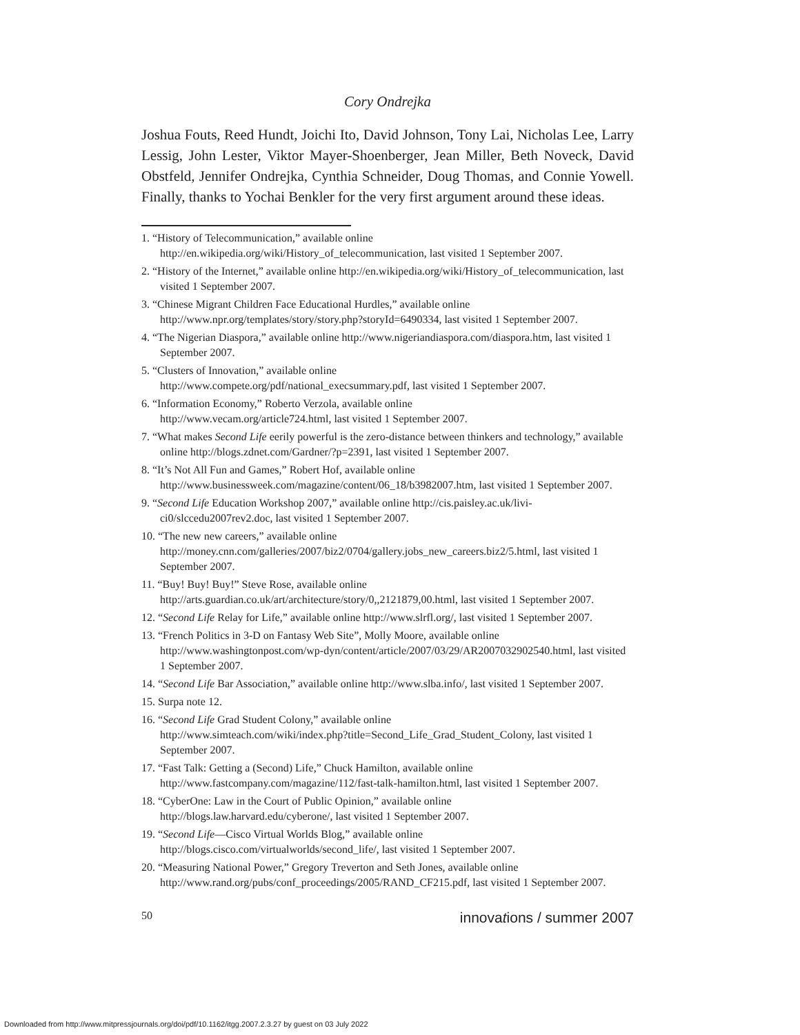Cory Ondrejka
Joshua Fouts, Reed Hundt, Joichi Ito, David Johnson, Tony Lai, Nicholas Lee, Larry Lessig, John Lester, Viktor Mayer-Shoenberger, Jean Miller, Beth Noveck, David Obstfeld, Jennifer Ondrejka, Cynthia Schneider, Doug Thomas, and Connie Yowell. Finally, thanks to Yochai Benkler for the very first argument around these ideas.
1. “History of Telecommunication,” available online
http://en.wikipedia.org/wiki/History_of_telecommunication, last visited 1 September 2007.
2. “History of the Internet,” available online http://en.wikipedia.org/wiki/History_of_telecommunication, last visited 1 September 2007.
3. “Chinese Migrant Children Face Educational Hurdles,” available online http://www.npr.org/templates/story/story.php?storyId=6490334, last visited 1 September 2007.
4. “The Nigerian Diaspora,” available online http://www.nigeriandiaspora.com/diaspora.htm, last visited 1 September 2007.
5. “Clusters of Innovation,” available online
http://www.compete.org/pdf/national_execsummary.pdf, last visited 1 September 2007.
6. “Information Economy,” Roberto Verzola, available online
http://www.vecam.org/article724.html, last visited 1 September 2007.
7. “What makes Second Life eerily powerful is the zero-distance between thinkers and technology,” available online http://blogs.zdnet.com/Gardner/?p=2391, last visited 1 September 2007.
8. “It’s Not All Fun and Games,” Robert Hof, available online http://www.businessweek.com/magazine/content/06_18/b3982007.htm, last visited 1 September 2007.
9. “Second Life Education Workshop 2007,” available online http://cis.paisley.ac.uk/livi-ci0/slccedu2007rev2.doc, last visited 1 September 2007.
10. “The new new careers,” available online
http://money.cnn.com/galleries/2007/biz2/0704/gallery.jobs_new_careers.biz2/5.html, last visited 1 September 2007.
11. “Buy! Buy! Buy!” Steve Rose, available online
http://arts.guardian.co.uk/art/architecture/story/0,,2121879,00.html, last visited 1 September 2007.
12. “Second Life Relay for Life,” available online http://www.slrfl.org/, last visited 1 September 2007.
13. “French Politics in 3-D on Fantasy Web Site”, Molly Moore, available online http://www.washingtonpost.com/wp-dyn/content/article/2007/03/29/AR2007032902540.html, last visited 1 September 2007.
14. “Second Life Bar Association,” available online http://www.slba.info/, last visited 1 September 2007.
15. Surpa note 12.
16. “Second Life Grad Student Colony,” available online
http://www.simteach.com/wiki/index.php?title=Second_Life_Grad_Student_Colony, last visited 1 September 2007.
17. “Fast Talk: Getting a (Second) Life,” Chuck Hamilton, available online http://www.fastcompany.com/magazine/112/fast-talk-hamilton.html, last visited 1 September 2007.
18. “CyberOne: Law in the Court of Public Opinion,” available online
http://blogs.law.harvard.edu/cyberone/, last visited 1 September 2007.
19. “Second Life—Cisco Virtual Worlds Blog,” available online http://blogs.cisco.com/virtualworlds/second_life/, last visited 1 September 2007.
20. “Measuring National Power,” Gregory Treverton and Seth Jones, available online
http://www.rand.org/pubs/conf_proceedings/2005/RAND_CF215.pdf, last visited 1 September 2007.
50 innovations / summer 2007
Downloaded from http://www.mitpressjournals.org/doi/pdf/10.1162/itgg.2007.2.3.27 by guest on 03 July 2022